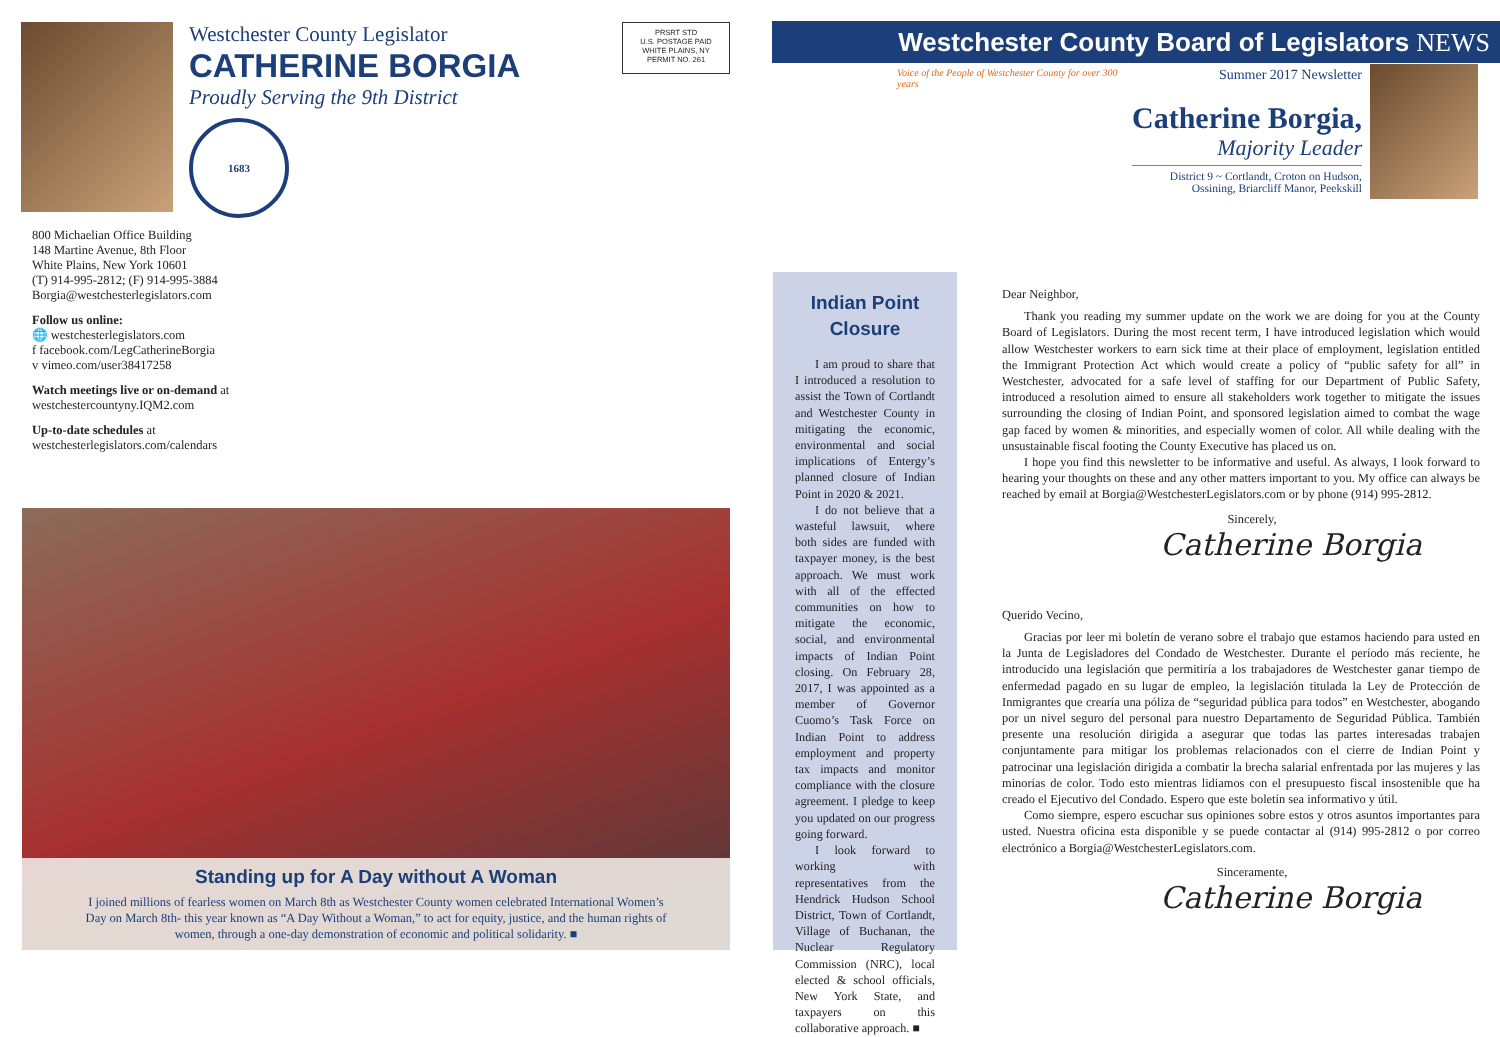Westchester County Legislator
CATHERINE BORGIA
Proudly Serving the 9th District
1683
PRSRT STD
U.S. POSTAGE PAID
WHITE PLAINS, NY
PERMIT NO. 261
800 Michaelian Office Building
148 Martine Avenue, 8th Floor
White Plains, New York 10601
(T) 914-995-2812; (F) 914-995-3884
Borgia@westchesterlegislators.com
Follow us online:
🌐 westchesterlegislators.com
f facebook.com/LegCatherineBorgia
v vimeo.com/user38417258
Watch meetings live or on-demand at
westchestercountyny.IQM2.com
Up-to-date schedules at
westchesterlegislators.com/calendars
Standing up for A Day without A Woman
I joined millions of fearless women on March 8th as Westchester County women celebrated International Women’s Day on March 8th- this year known as “A Day Without a Woman,” to act for equity, justice, and the human rights of women, through a one-day demonstration of economic and political solidarity. ■
Westchester County Board of Legislators NEWS
Voice of the People of Westchester County for over 300 years
Summer 2017 Newsletter
Catherine Borgia,
Majority Leader
District 9 ~ Cortlandt, Croton on Hudson,
Ossining, Briarcliff Manor, Peekskill
Indian Point Closure
I am proud to share that I introduced a resolution to assist the Town of Cortlandt and Westchester County in mitigating the economic, environmental and social implications of Entergy’s planned closure of Indian Point in 2020 & 2021.
I do not believe that a wasteful lawsuit, where both sides are funded with taxpayer money, is the best approach. We must work with all of the effected communities on how to mitigate the economic, social, and environmental impacts of Indian Point closing. On February 28, 2017, I was appointed as a member of Governor Cuomo’s Task Force on Indian Point to address employment and property tax impacts and monitor compliance with the closure agreement. I pledge to keep you updated on our progress going forward.
I look forward to working with representatives from the Hendrick Hudson School District, Town of Cortlandt, Village of Buchanan, the Nuclear Regulatory Commission (NRC), local elected & school officials, New York State, and taxpayers on this collaborative approach. ■
Dear Neighbor,
Thank you reading my summer update on the work we are doing for you at the County Board of Legislators. During the most recent term, I have introduced legislation which would allow Westchester workers to earn sick time at their place of employment, legislation entitled the Immigrant Protection Act which would create a policy of “public safety for all” in Westchester, advocated for a safe level of staffing for our Department of Public Safety, introduced a resolution aimed to ensure all stakeholders work together to mitigate the issues surrounding the closing of Indian Point, and sponsored legislation aimed to combat the wage gap faced by women & minorities, and especially women of color. All while dealing with the unsustainable fiscal footing the County Executive has placed us on.
I hope you find this newsletter to be informative and useful. As always, I look forward to hearing your thoughts on these and any other matters important to you. My office can always be reached by email at Borgia@WestchesterLegislators.com or by phone (914) 995-2812.
Sincerely,
Catherine Borgia
Querido Vecino,
Gracias por leer mi boletín de verano sobre el trabajo que estamos haciendo para usted en la Junta de Legisladores del Condado de Westchester. Durante el período más reciente, he introducido una legislación que permitiría a los trabajadores de Westchester ganar tiempo de enfermedad pagado en su lugar de empleo, la legislación titulada la Ley de Protección de Inmigrantes que crearía una póliza de “seguridad pública para todos” en Westchester, abogando por un nivel seguro del personal para nuestro Departamento de Seguridad Pública. También presente una resolución dirigida a asegurar que todas las partes interesadas trabajen conjuntamente para mitigar los problemas relacionados con el cierre de Indian Point y patrocinar una legislación dirigida a combatir la brecha salarial enfrentada por las mujeres y las minorías de color. Todo esto mientras lidiamos con el presupuesto fiscal insostenible que ha creado el Ejecutivo del Condado. Espero que este boletín sea informativo y útil.
Como siempre, espero escuchar sus opiniones sobre estos y otros asuntos importantes para usted. Nuestra oficina esta disponible y se puede contactar al (914) 995-2812 o por correo electrónico a Borgia@WestchesterLegislators.com.
Sinceramente,
Catherine Borgia